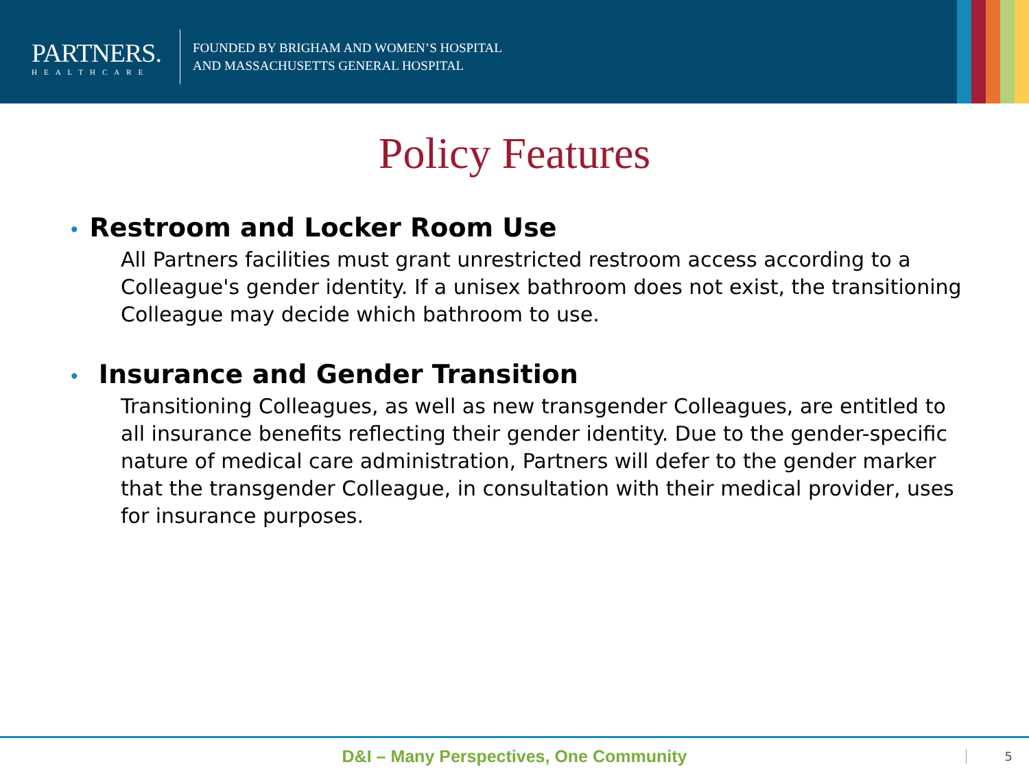PARTNERS.
HEALTHCARE
FOUNDED BY BRIGHAM AND WOMEN’S HOSPITAL
AND MASSACHUSETTS GENERAL HOSPITAL
Policy Features
• Restroom and Locker Room Use
All Partners facilities must grant unrestricted restroom access according to a Colleague's gender identity. If a unisex bathroom does not exist, the transitioning Colleague may decide which bathroom to use.
• Insurance and Gender Transition
Transitioning Colleagues, as well as new transgender Colleagues, are entitled to all insurance benefits reflecting their gender identity. Due to the gender-specific nature of medical care administration, Partners will defer to the gender marker that the transgender Colleague, in consultation with their medical provider, uses for insurance purposes.
D&I – Many Perspectives, One Community
5